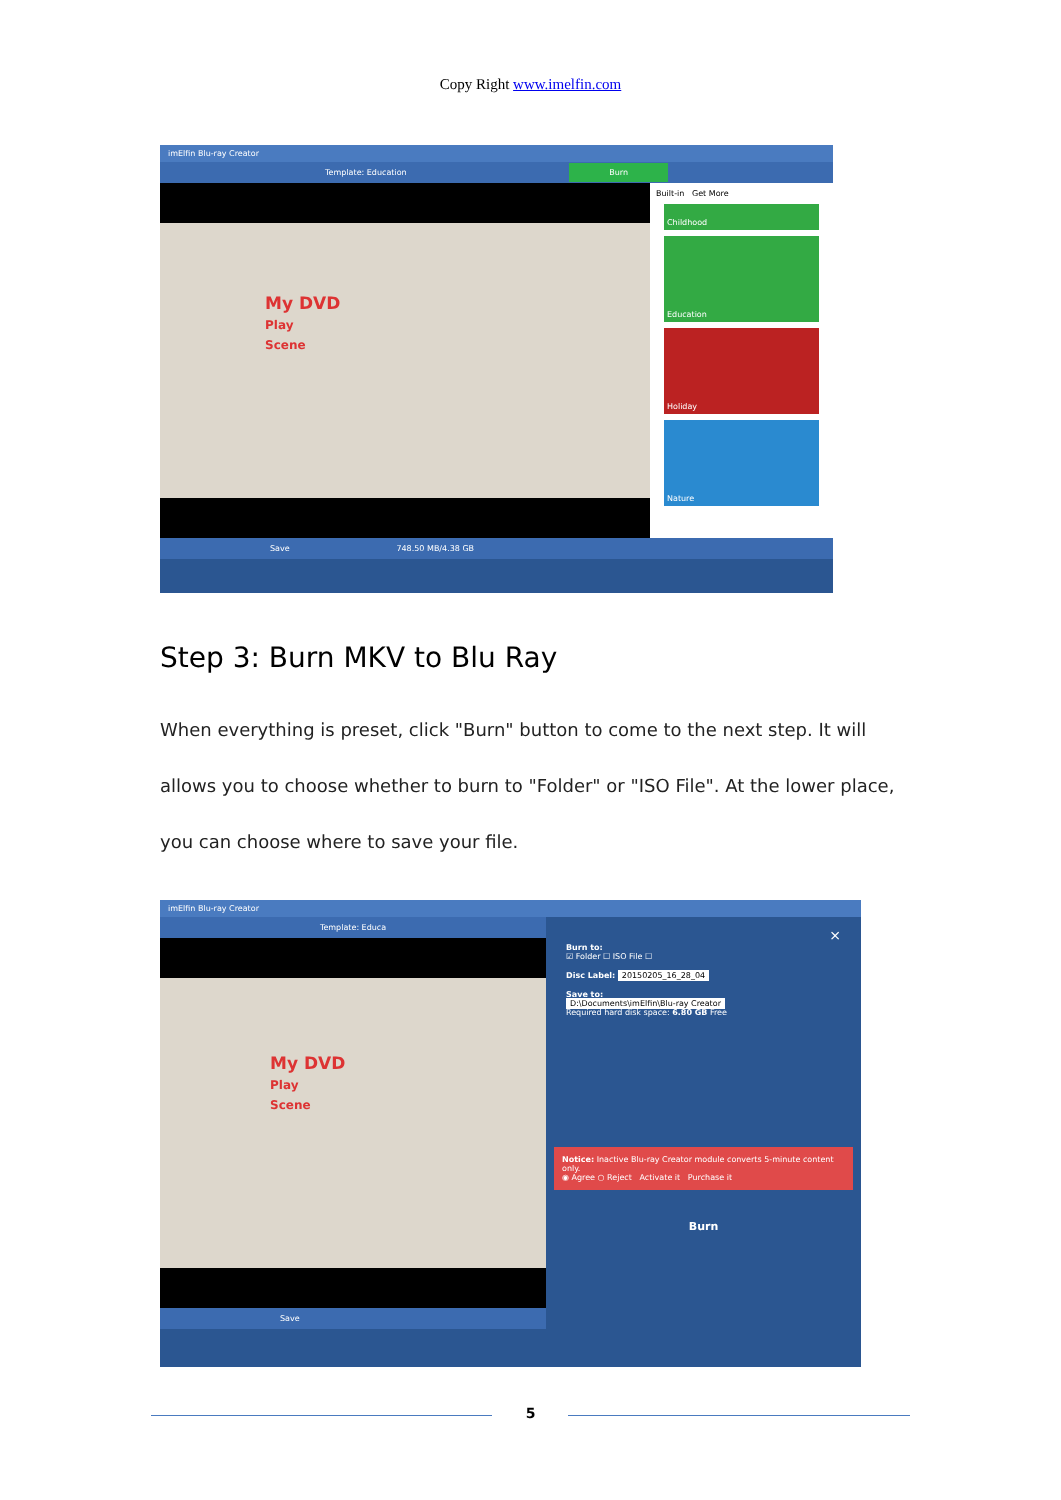Copy Right www.imelfin.com
imElfin Blu-ray Creator
Template: Education Burn
My DVD
Play
Scene
Built-in Get More
Childhood
Education
Holiday
Nature
Save 748.50 MB/4.38 GB
Step 3: Burn MKV to Blu Ray
When everything is preset, click "Burn" button to come to the next step. It will allows you to choose whether to burn to "Folder" or "ISO File". At the lower place, you can choose where to save your file.
imElfin Blu-ray Creator
Template: Educa
My DVD
Play
Scene
Save
×
Burn to:
☑ Folder ☐ ISO File ☐
Disc Label: 20150205_16_28_04
Save to:
D:\Documents\imElfin\Blu-ray Creator
Required hard disk space: 6.80 GB Free
Notice: Inactive Blu-ray Creator module converts 5-minute content only.
◉ Agree ○ Reject Activate it Purchase it
Burn
5